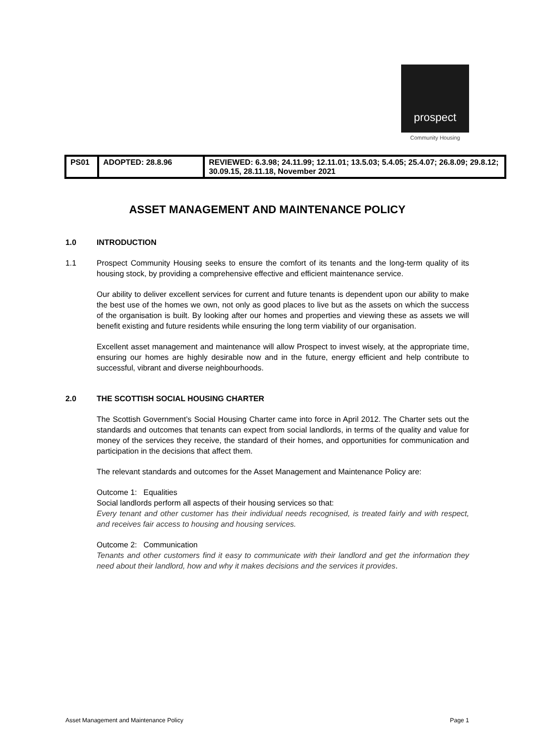prospect
Community Housing
| PS01 | ADOPTED: 28.8.96 | REVIEWED: 6.3.98; 24.11.99; 12.11.01; 13.5.03; 5.4.05; 25.4.07; 26.8.09; 29.8.12; 30.09.15, 28.11.18, November 2021 |
ASSET MANAGEMENT AND MAINTENANCE POLICY
1.0 INTRODUCTION
1.1 Prospect Community Housing seeks to ensure the comfort of its tenants and the long-term quality of its housing stock, by providing a comprehensive effective and efficient maintenance service.
Our ability to deliver excellent services for current and future tenants is dependent upon our ability to make the best use of the homes we own, not only as good places to live but as the assets on which the success of the organisation is built. By looking after our homes and properties and viewing these as assets we will benefit existing and future residents while ensuring the long term viability of our organisation.
Excellent asset management and maintenance will allow Prospect to invest wisely, at the appropriate time, ensuring our homes are highly desirable now and in the future, energy efficient and help contribute to successful, vibrant and diverse neighbourhoods.
2.0 THE SCOTTISH SOCIAL HOUSING CHARTER
The Scottish Government’s Social Housing Charter came into force in April 2012. The Charter sets out the standards and outcomes that tenants can expect from social landlords, in terms of the quality and value for money of the services they receive, the standard of their homes, and opportunities for communication and participation in the decisions that affect them.
The relevant standards and outcomes for the Asset Management and Maintenance Policy are:
Outcome 1: Equalities
Social landlords perform all aspects of their housing services so that:
Every tenant and other customer has their individual needs recognised, is treated fairly and with respect, and receives fair access to housing and housing services.
Outcome 2: Communication
Tenants and other customers find it easy to communicate with their landlord and get the information they need about their landlord, how and why it makes decisions and the services it provides.
Asset Management and Maintenance Policy Page 1